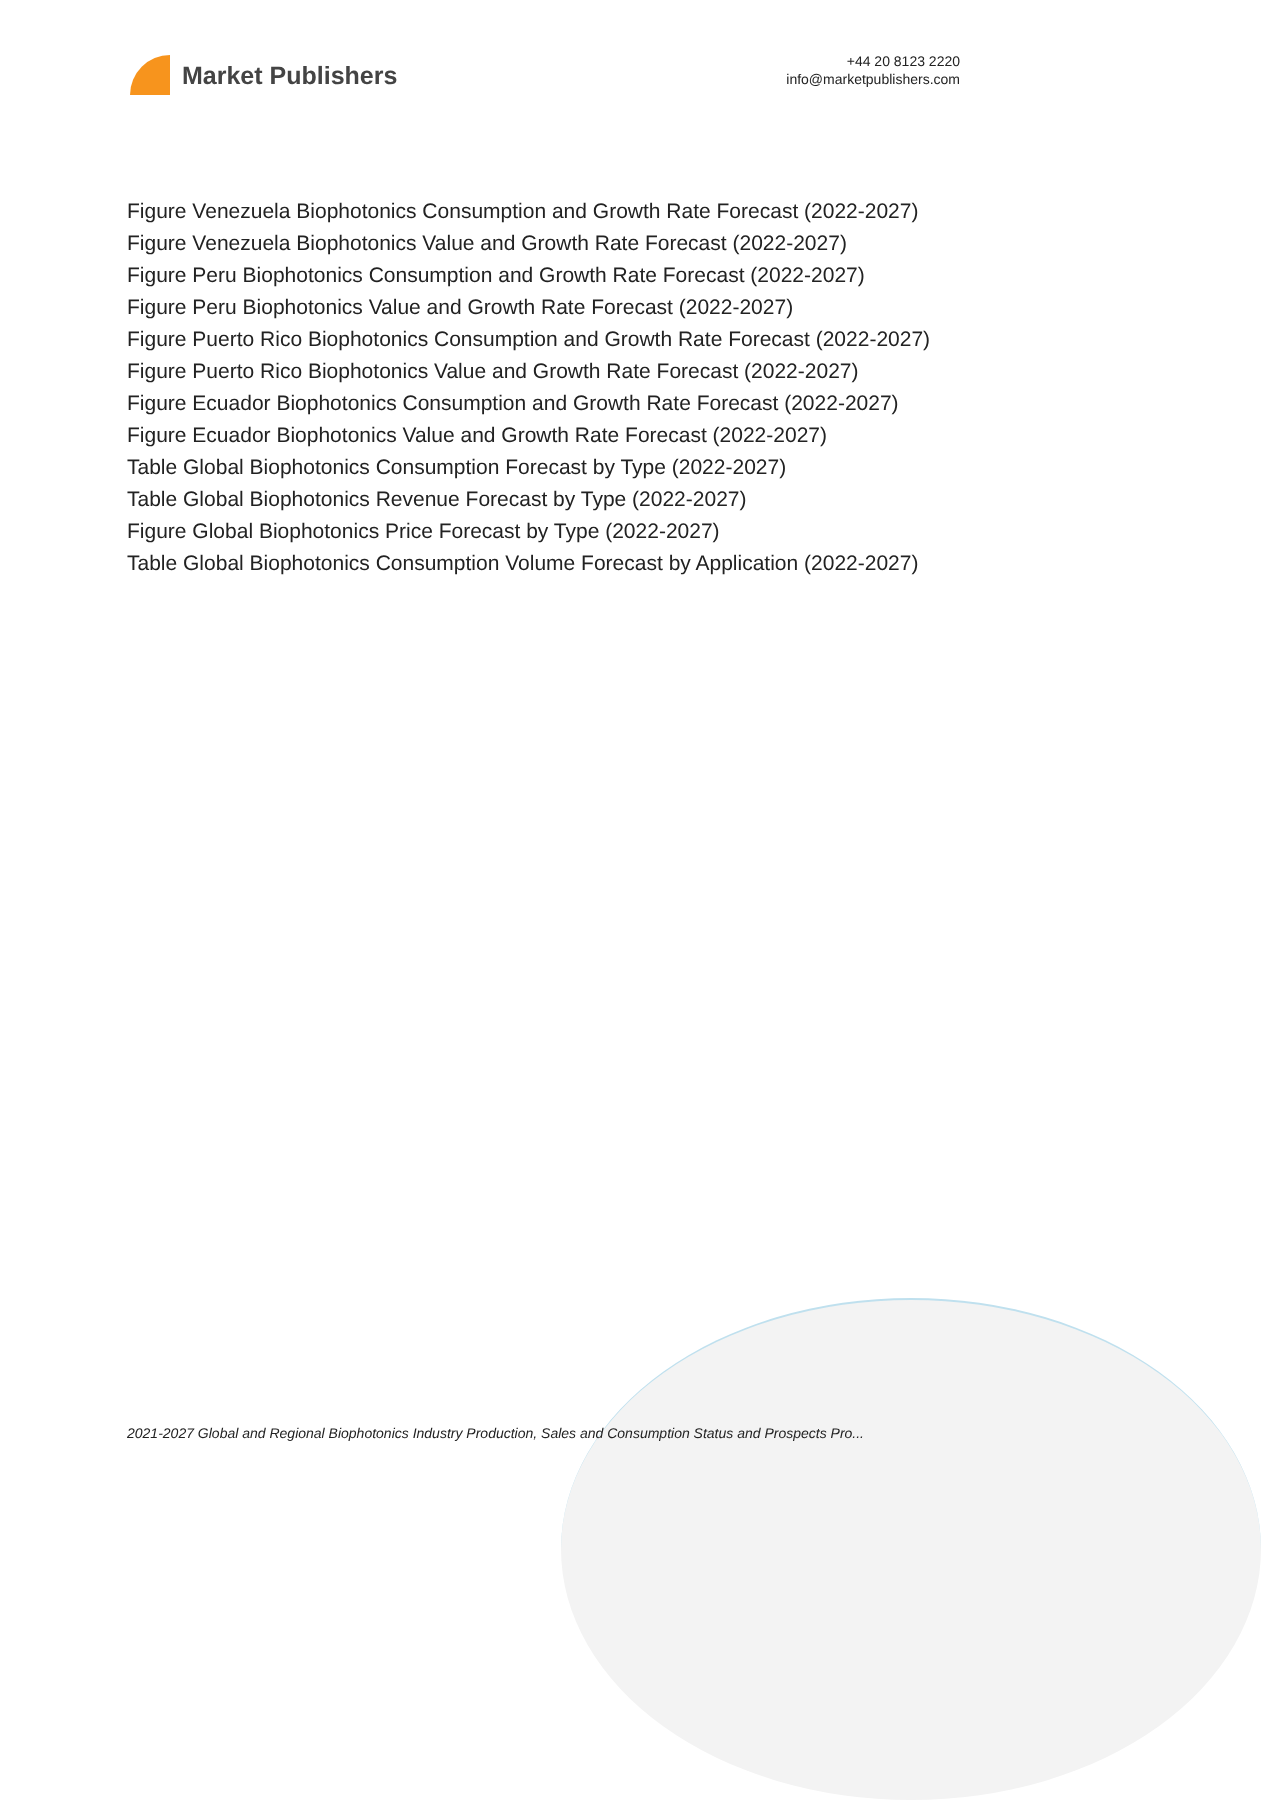Market Publishers
+44 20 8123 2220
info@marketpublishers.com
Figure Venezuela Biophotonics Consumption and Growth Rate Forecast (2022-2027)
Figure Venezuela Biophotonics Value and Growth Rate Forecast (2022-2027)
Figure Peru Biophotonics Consumption and Growth Rate Forecast (2022-2027)
Figure Peru Biophotonics Value and Growth Rate Forecast (2022-2027)
Figure Puerto Rico Biophotonics Consumption and Growth Rate Forecast (2022-2027)
Figure Puerto Rico Biophotonics Value and Growth Rate Forecast (2022-2027)
Figure Ecuador Biophotonics Consumption and Growth Rate Forecast (2022-2027)
Figure Ecuador Biophotonics Value and Growth Rate Forecast (2022-2027)
Table Global Biophotonics Consumption Forecast by Type (2022-2027)
Table Global Biophotonics Revenue Forecast by Type (2022-2027)
Figure Global Biophotonics Price Forecast by Type (2022-2027)
Table Global Biophotonics Consumption Volume Forecast by Application (2022-2027)
2021-2027 Global and Regional Biophotonics Industry Production, Sales and Consumption Status and Prospects Pro...